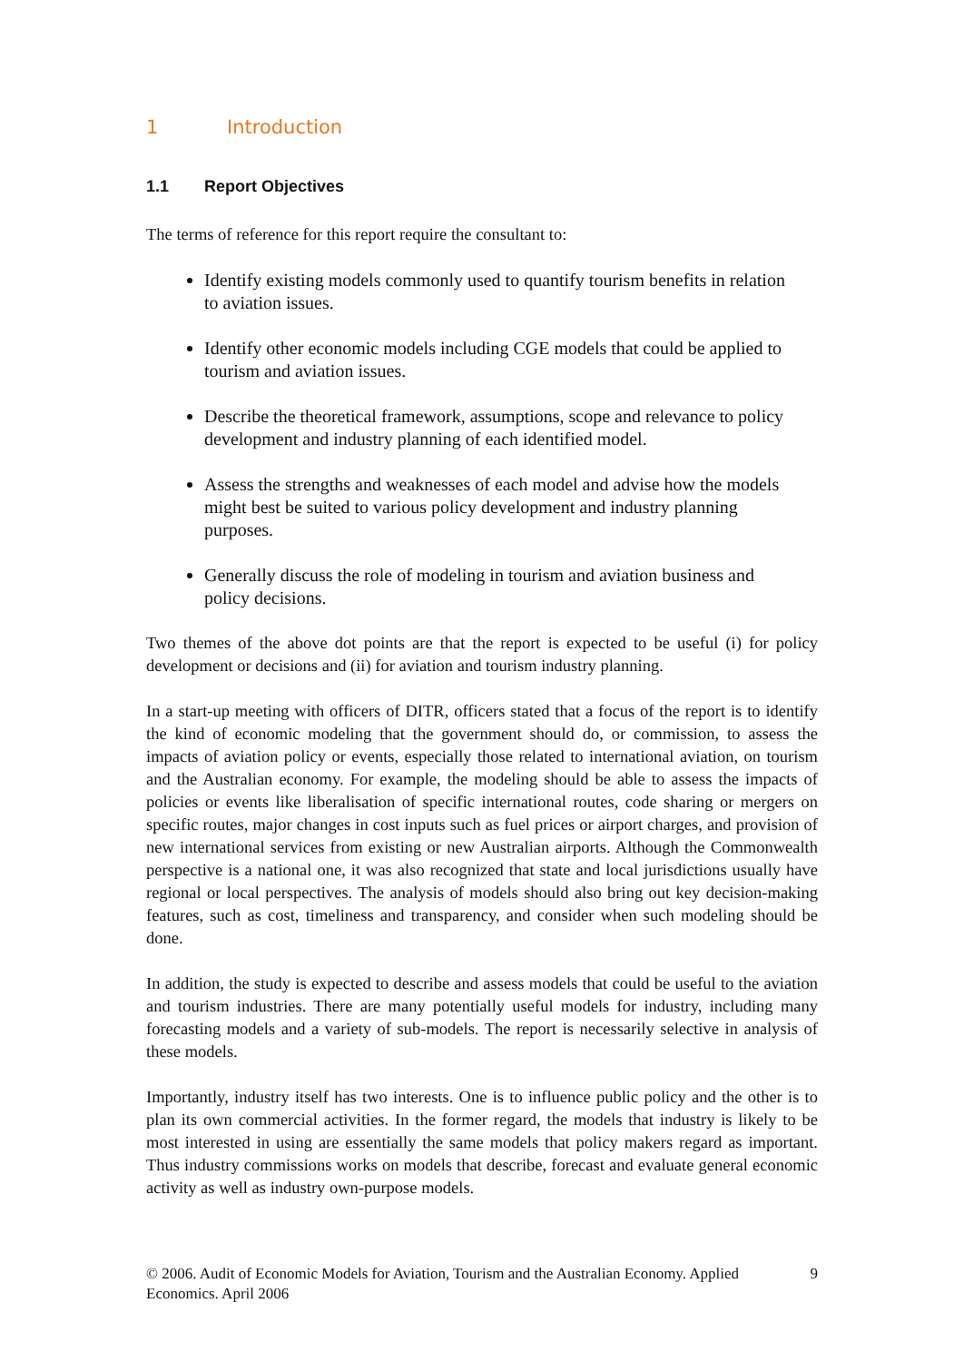1 Introduction
1.1 Report Objectives
The terms of reference for this report require the consultant to:
Identify existing models commonly used to quantify tourism benefits in relation to aviation issues.
Identify other economic models including CGE models that could be applied to tourism and aviation issues.
Describe the theoretical framework, assumptions, scope and relevance to policy development and industry planning of each identified model.
Assess the strengths and weaknesses of each model and advise how the models might best be suited to various policy development and industry planning purposes.
Generally discuss the role of modeling in tourism and aviation business and policy decisions.
Two themes of the above dot points are that the report is expected to be useful (i) for policy development or decisions and (ii) for aviation and tourism industry planning.
In a start-up meeting with officers of DITR, officers stated that a focus of the report is to identify the kind of economic modeling that the government should do, or commission, to assess the impacts of aviation policy or events, especially those related to international aviation, on tourism and the Australian economy. For example, the modeling should be able to assess the impacts of policies or events like liberalisation of specific international routes, code sharing or mergers on specific routes, major changes in cost inputs such as fuel prices or airport charges, and provision of new international services from existing or new Australian airports. Although the Commonwealth perspective is a national one, it was also recognized that state and local jurisdictions usually have regional or local perspectives. The analysis of models should also bring out key decision-making features, such as cost, timeliness and transparency, and consider when such modeling should be done.
In addition, the study is expected to describe and assess models that could be useful to the aviation and tourism industries. There are many potentially useful models for industry, including many forecasting models and a variety of sub-models. The report is necessarily selective in analysis of these models.
Importantly, industry itself has two interests. One is to influence public policy and the other is to plan its own commercial activities. In the former regard, the models that industry is likely to be most interested in using are essentially the same models that policy makers regard as important. Thus industry commissions works on models that describe, forecast and evaluate general economic activity as well as industry own-purpose models.
© 2006. Audit of Economic Models for Aviation, Tourism and the Australian Economy. Applied Economics. April 2006
9